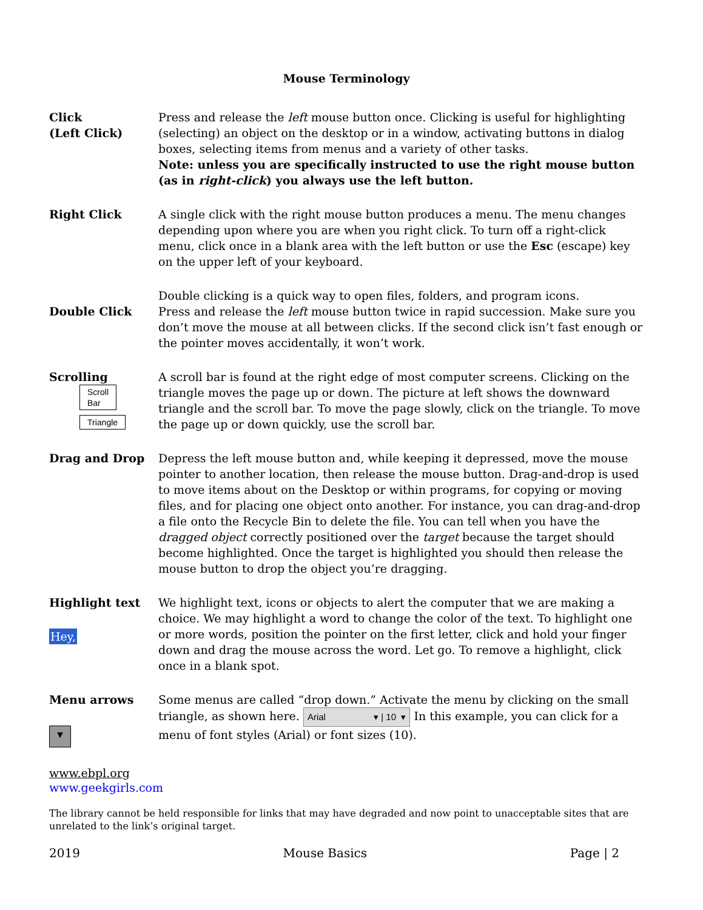Mouse Terminology
Click
(Left Click)
Press and release the left mouse button once. Clicking is useful for highlighting (selecting) an object on the desktop or in a window, activating buttons in dialog boxes, selecting items from menus and a variety of other tasks.
Note: unless you are specifically instructed to use the right mouse button (as in right-click) you always use the left button.
Right Click A single click with the right mouse button produces a menu. The menu changes depending upon where you are when you right click. To turn off a right-click menu, click once in a blank area with the left button or use the Esc (escape) key on the upper left of your keyboard.
Double Click Double clicking is a quick way to open files, folders, and program icons.
Press and release the left mouse button twice in rapid succession. Make sure you don’t move the mouse at all between clicks. If the second click isn’t fast enough or the pointer moves accidentally, it won’t work.
Scrolling
Scroll
Bar
Triangle
A scroll bar is found at the right edge of most computer screens. Clicking on the triangle moves the page up or down. The picture at left shows the downward triangle and the scroll bar. To move the page slowly, click on the triangle. To move the page up or down quickly, use the scroll bar.
Drag and Drop Depress the left mouse button and, while keeping it depressed, move the mouse pointer to another location, then release the mouse button. Drag-and-drop is used to move items about on the Desktop or within programs, for copying or moving files, and for placing one object onto another. For instance, you can drag-and-drop a file onto the Recycle Bin to delete the file. You can tell when you have the dragged object correctly positioned over the target because the target should become highlighted. Once the target is highlighted you should then release the mouse button to drop the object you’re dragging.
Highlight text
Hey,
We highlight text, icons or objects to alert the computer that we are making a choice. We may highlight a word to change the color of the text. To highlight one or more words, position the pointer on the first letter, click and hold your finger down and drag the mouse across the word. Let go. To remove a highlight, click once in a blank spot.
Menu arrows
▾
Some menus are called “drop down.” Activate the menu by clicking on the small
triangle, as shown here. Arial ▾ | 10 ▾ In this example, you can click for a menu of font styles (Arial) or font sizes (10).
www.ebpl.org
www.geekgirls.com
The library cannot be held responsible for links that may have degraded and now point to unacceptable sites that are unrelated to the link’s original target.
2019 Mouse Basics Page | 2